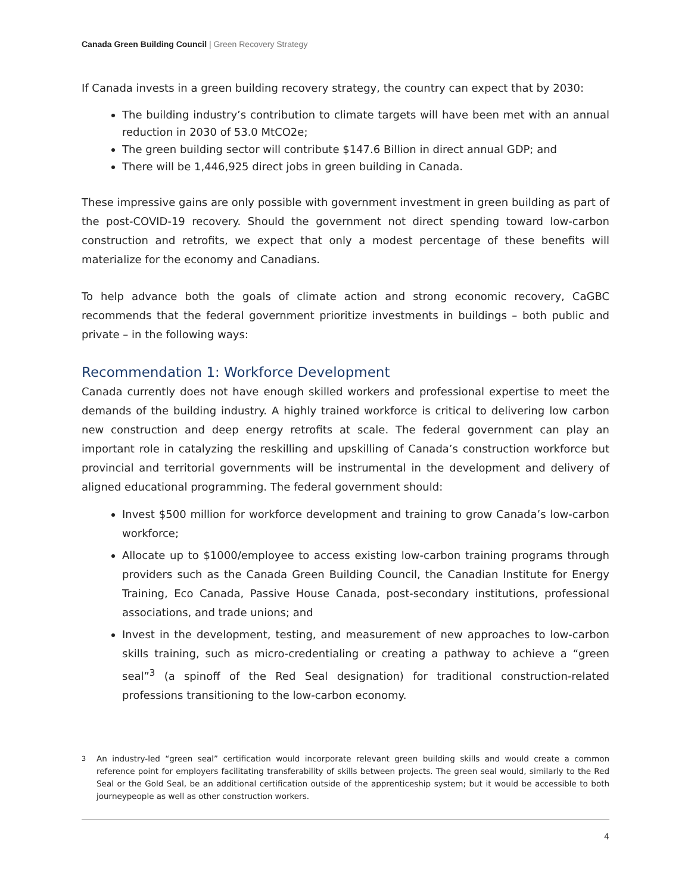Canada Green Building Council | Green Recovery Strategy
If Canada invests in a green building recovery strategy, the country can expect that by 2030:
The building industry’s contribution to climate targets will have been met with an annual reduction in 2030 of 53.0 MtCO2e;
The green building sector will contribute $147.6 Billion in direct annual GDP; and
There will be 1,446,925 direct jobs in green building in Canada.
These impressive gains are only possible with government investment in green building as part of the post-COVID-19 recovery. Should the government not direct spending toward low-carbon construction and retrofits, we expect that only a modest percentage of these benefits will materialize for the economy and Canadians.
To help advance both the goals of climate action and strong economic recovery, CaGBC recommends that the federal government prioritize investments in buildings – both public and private – in the following ways:
Recommendation 1: Workforce Development
Canada currently does not have enough skilled workers and professional expertise to meet the demands of the building industry. A highly trained workforce is critical to delivering low carbon new construction and deep energy retrofits at scale. The federal government can play an important role in catalyzing the reskilling and upskilling of Canada’s construction workforce but provincial and territorial governments will be instrumental in the development and delivery of aligned educational programming. The federal government should:
Invest $500 million for workforce development and training to grow Canada’s low-carbon workforce;
Allocate up to $1000/employee to access existing low-carbon training programs through providers such as the Canada Green Building Council, the Canadian Institute for Energy Training, Eco Canada, Passive House Canada, post-secondary institutions, professional associations, and trade unions; and
Invest in the development, testing, and measurement of new approaches to low-carbon skills training, such as micro-credentialing or creating a pathway to achieve a “green seal”<sup>3</sup> (a spinoff of the Red Seal designation) for traditional construction-related professions transitioning to the low-carbon economy.
<sup>3</sup> An industry-led “green seal” certification would incorporate relevant green building skills and would create a common reference point for employers facilitating transferability of skills between projects. The green seal would, similarly to the Red Seal or the Gold Seal, be an additional certification outside of the apprenticeship system; but it would be accessible to both journeypeople as well as other construction workers.
4